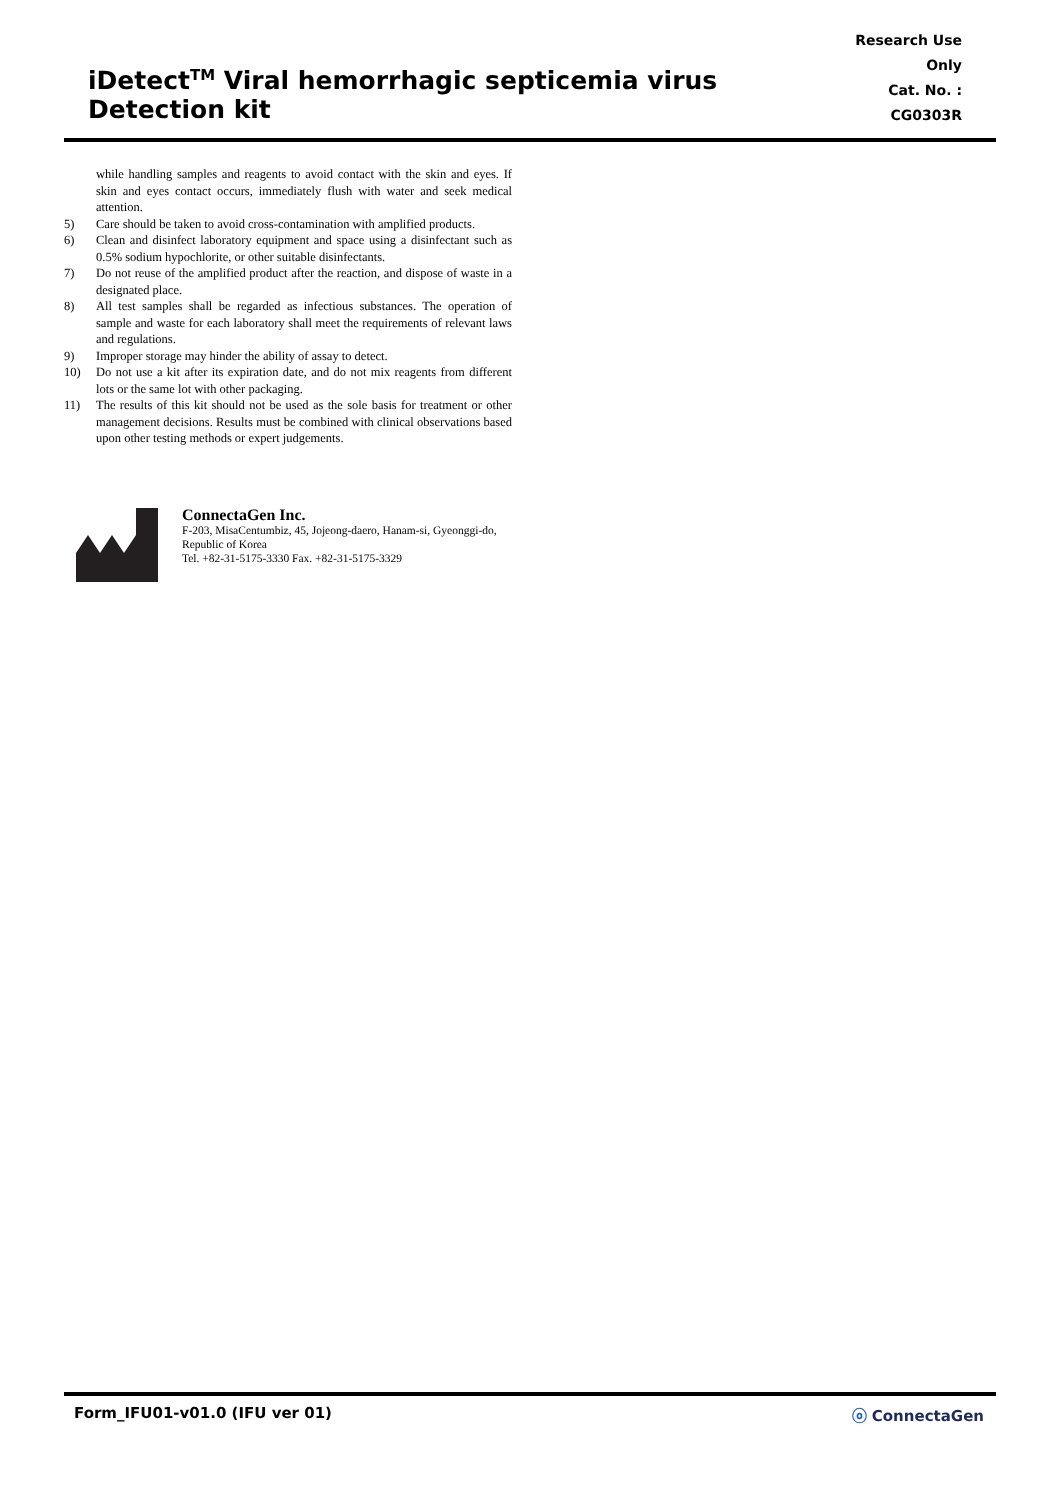iDetect<sup>TM</sup> Viral hemorrhagic septicemia virus Detection kit
Research Use Only
Cat. No. : CG0303R
while handling samples and reagents to avoid contact with the skin and eyes. If skin and eyes contact occurs, immediately flush with water and seek medical attention.
5) Care should be taken to avoid cross-contamination with amplified products.
6) Clean and disinfect laboratory equipment and space using a disinfectant such as 0.5% sodium hypochlorite, or other suitable disinfectants.
7) Do not reuse of the amplified product after the reaction, and dispose of waste in a designated place.
8) All test samples shall be regarded as infectious substances. The operation of sample and waste for each laboratory shall meet the requirements of relevant laws and regulations.
9) Improper storage may hinder the ability of assay to detect.
10) Do not use a kit after its expiration date, and do not mix reagents from different lots or the same lot with other packaging.
11) The results of this kit should not be used as the sole basis for treatment or other management decisions. Results must be combined with clinical observations based upon other testing methods or expert judgements.
ConnectaGen Inc.
F-203, MisaCentumbiz, 45, Jojeong-daero, Hanam-si, Gyeonggi-do, Republic of Korea
Tel. +82-31-5175-3330 Fax. +82-31-5175-3329
Form_IFU01-v01.0 (IFU ver 01) ⓞ ConnectaGen